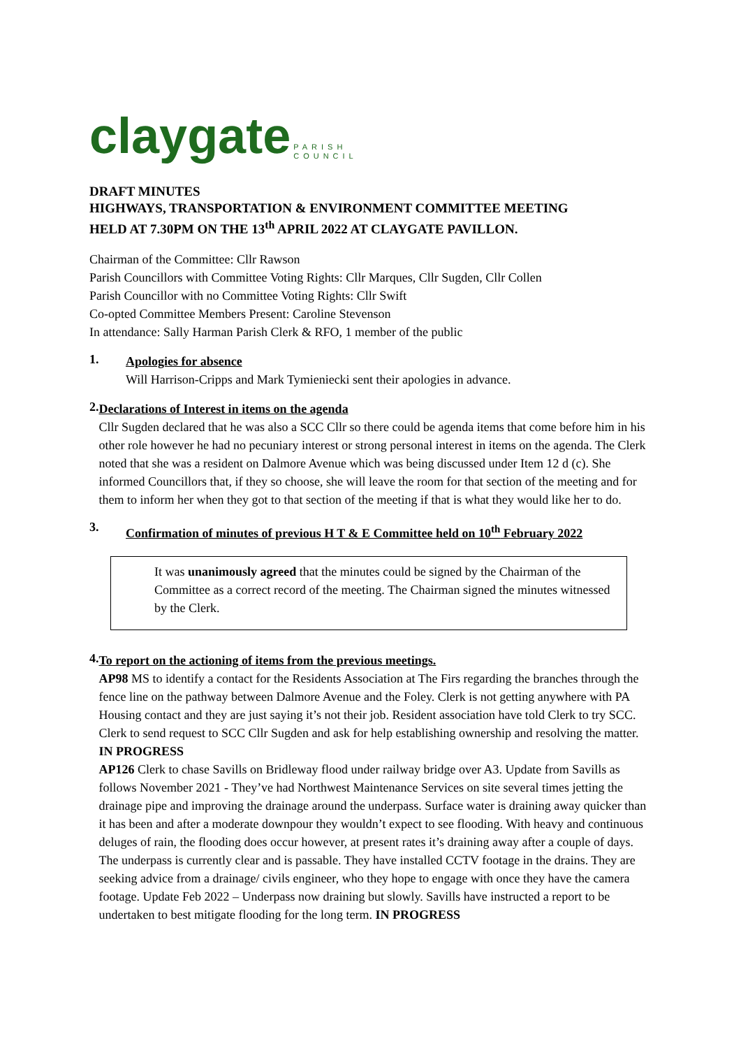claygate PARISH
COUNCIL
DRAFT MINUTES
HIGHWAYS, TRANSPORTATION & ENVIRONMENT COMMITTEE MEETING
HELD AT 7.30PM ON THE 13<sup>th</sup> APRIL 2022 AT CLAYGATE PAVILLON.
Chairman of the Committee: Cllr Rawson
Parish Councillors with Committee Voting Rights: Cllr Marques, Cllr Sugden, Cllr Collen
Parish Councillor with no Committee Voting Rights: Cllr Swift
Co-opted Committee Members Present: Caroline Stevenson
In attendance: Sally Harman Parish Clerk & RFO, 1 member of the public
1.
Apologies for absence
Will Harrison-Cripps and Mark Tymieniecki sent their apologies in advance.
2.
Declarations of Interest in items on the agenda
Cllr Sugden declared that he was also a SCC Cllr so there could be agenda items that come before him in his other role however he had no pecuniary interest or strong personal interest in items on the agenda. The Clerk noted that she was a resident on Dalmore Avenue which was being discussed under Item 12 d (c). She informed Councillors that, if they so choose, she will leave the room for that section of the meeting and for them to inform her when they got to that section of the meeting if that is what they would like her to do.
3.
Confirmation of minutes of previous H T & E Committee held on 10<sup>th</sup> February 2022
It was unanimously agreed that the minutes could be signed by the Chairman of the Committee as a correct record of the meeting. The Chairman signed the minutes witnessed by the Clerk.
4.
To report on the actioning of items from the previous meetings.
AP98 MS to identify a contact for the Residents Association at The Firs regarding the branches through the fence line on the pathway between Dalmore Avenue and the Foley. Clerk is not getting anywhere with PA Housing contact and they are just saying it’s not their job. Resident association have told Clerk to try SCC. Clerk to send request to SCC Cllr Sugden and ask for help establishing ownership and resolving the matter. IN PROGRESS
AP126 Clerk to chase Savills on Bridleway flood under railway bridge over A3. Update from Savills as follows November 2021 - They’ve had Northwest Maintenance Services on site several times jetting the drainage pipe and improving the drainage around the underpass. Surface water is draining away quicker than it has been and after a moderate downpour they wouldn’t expect to see flooding. With heavy and continuous deluges of rain, the flooding does occur however, at present rates it’s draining away after a couple of days. The underpass is currently clear and is passable. They have installed CCTV footage in the drains. They are seeking advice from a drainage/ civils engineer, who they hope to engage with once they have the camera footage. Update Feb 2022 – Underpass now draining but slowly. Savills have instructed a report to be undertaken to best mitigate flooding for the long term. IN PROGRESS